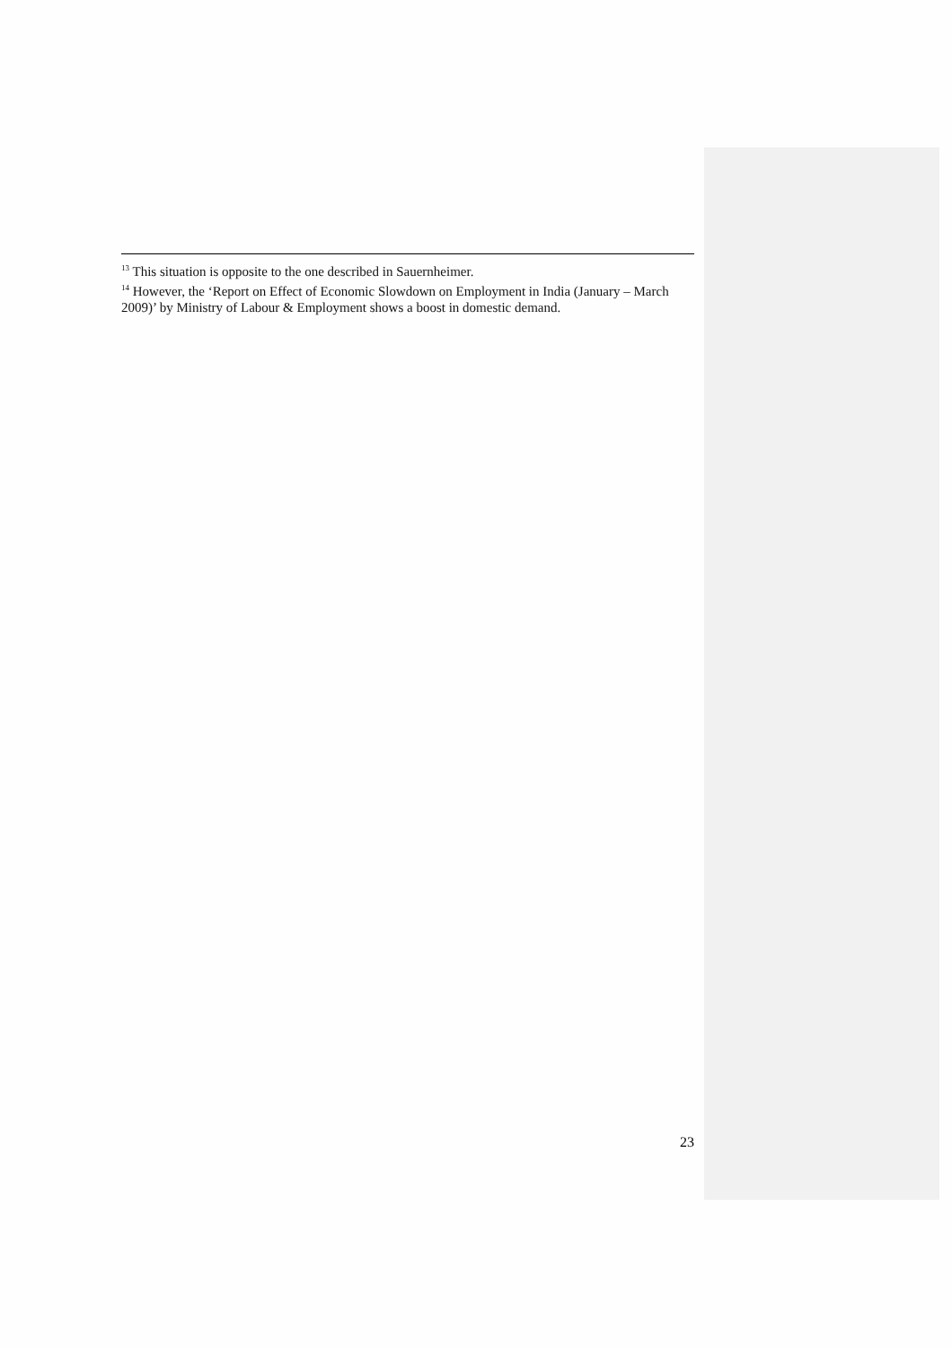<sup>13</sup> This situation is opposite to the one described in Sauernheimer.
<sup>14</sup> However, the ‘Report on Effect of Economic Slowdown on Employment in India (January – March 2009)’ by Ministry of Labour & Employment shows a boost in domestic demand.
23